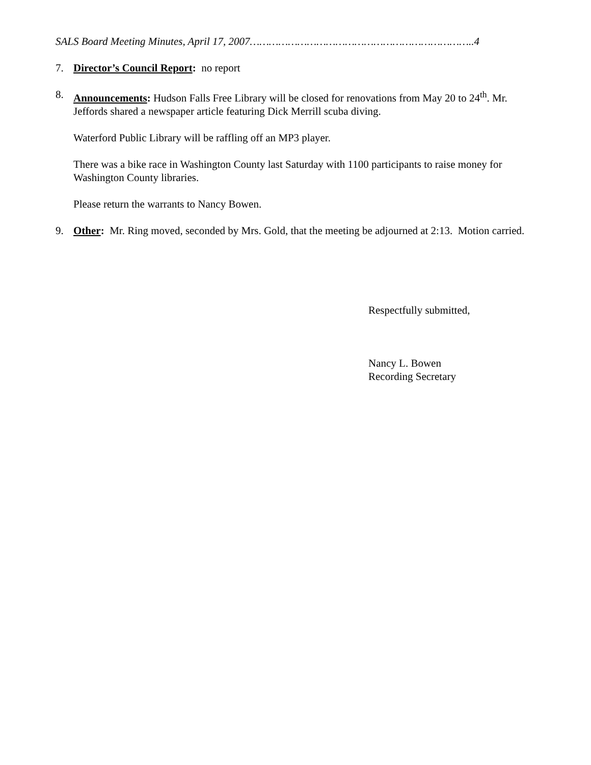SALS Board Meeting Minutes, April 17, 2007……………………………………………………………..4
7. Director’s Council Report: no report
8. Announcements: Hudson Falls Free Library will be closed for renovations from May 20 to 24<sup>th</sup>. Mr. Jeffords shared a newspaper article featuring Dick Merrill scuba diving.
Waterford Public Library will be raffling off an MP3 player.
There was a bike race in Washington County last Saturday with 1100 participants to raise money for Washington County libraries.
Please return the warrants to Nancy Bowen.
9. Other: Mr. Ring moved, seconded by Mrs. Gold, that the meeting be adjourned at 2:13. Motion carried.
Respectfully submitted,
Nancy L. Bowen
Recording Secretary